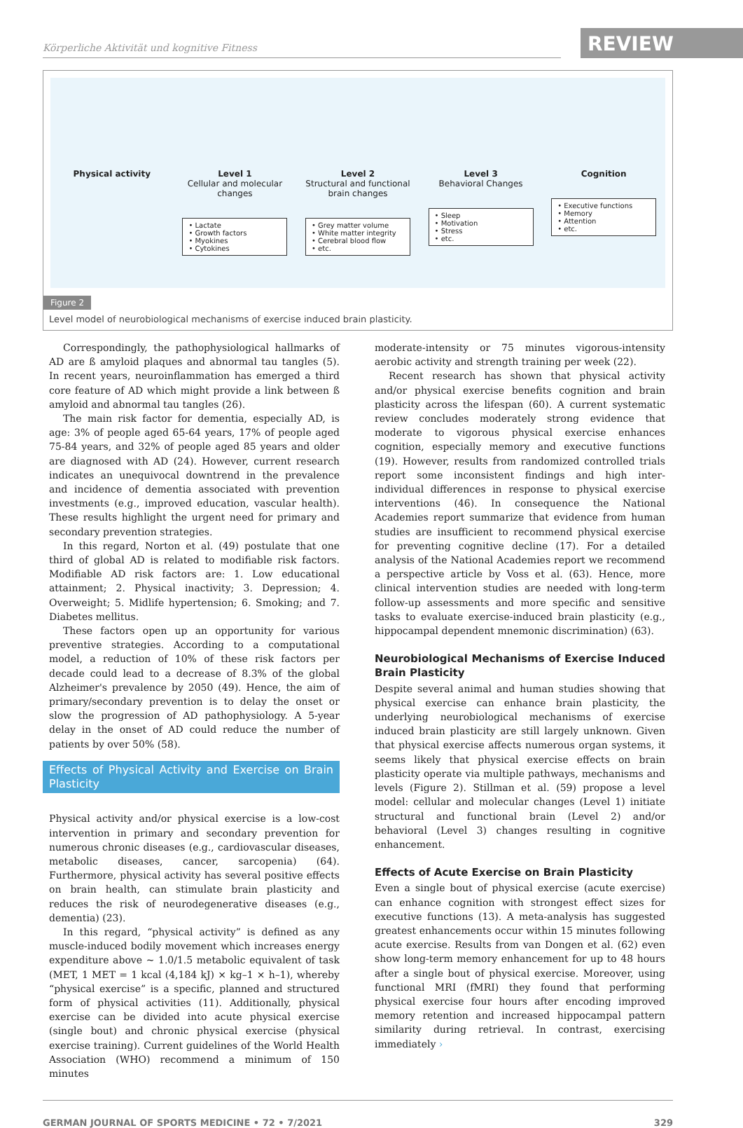Körperliche Aktivität und kognitive Fitness
REVIEW
Physical activity Level 1
Cellular and molecular changes
• Lactate
• Growth factors
• Myokines
• Cytokines
Level 2
Structural and functional brain changes
• Grey matter volume
• White matter integrity
• Cerebral blood flow
• etc.
Level 3
Behavioral Changes
• Sleep
• Motivation
• Stress
• etc.
Cognition
• Executive functions
• Memory
• Attention
• etc.
Figure 2
Level model of neurobiological mechanisms of exercise induced brain plasticity.
Correspondingly, the pathophysiological hallmarks of AD are ß amyloid plaques and abnormal tau tangles (5). In recent years, neuroinflammation has emerged a third core feature of AD which might provide a link between ß amyloid and abnormal tau tangles (26).
The main risk factor for dementia, especially AD, is age: 3% of people aged 65-64 years, 17% of people aged 75-84 years, and 32% of people aged 85 years and older are diagnosed with AD (24). However, current research indicates an unequivocal downtrend in the prevalence and incidence of dementia associated with prevention investments (e.g., improved education, vascular health). These results highlight the urgent need for primary and secondary prevention strategies.
In this regard, Norton et al. (49) postulate that one third of global AD is related to modifiable risk factors. Modifiable AD risk factors are: 1. Low educational attainment; 2. Physical inactivity; 3. Depression; 4. Overweight; 5. Midlife hypertension; 6. Smoking; and 7. Diabetes mellitus.
These factors open up an opportunity for various preventive strategies. According to a computational model, a reduction of 10% of these risk factors per decade could lead to a decrease of 8.3% of the global Alzheimer's prevalence by 2050 (49). Hence, the aim of primary/secondary prevention is to delay the onset or slow the progression of AD pathophysiology. A 5-year delay in the onset of AD could reduce the number of patients by over 50% (58).
Effects of Physical Activity and Exercise on Brain Plasticity
Physical activity and/or physical exercise is a low-cost intervention in primary and secondary prevention for numerous chronic diseases (e.g., cardiovascular diseases, metabolic diseases, cancer, sarcopenia) (64). Furthermore, physical activity has several positive effects on brain health, can stimulate brain plasticity and reduces the risk of neurodegenerative diseases (e.g., dementia) (23).
In this regard, “physical activity” is defined as any muscle-induced bodily movement which increases energy expenditure above ~ 1.0/1.5 metabolic equivalent of task (MET, 1 MET = 1 kcal (4,184 kJ) × kg–1 × h–1), whereby “physical exercise” is a specific, planned and structured form of physical activities (11). Additionally, physical exercise can be divided into acute physical exercise (single bout) and chronic physical exercise (physical exercise training). Current guidelines of the World Health Association (WHO) recommend a minimum of 150 minutes
moderate-intensity or 75 minutes vigorous-intensity aerobic activity and strength training per week (22).
Recent research has shown that physical activity and/or physical exercise benefits cognition and brain plasticity across the lifespan (60). A current systematic review concludes moderately strong evidence that moderate to vigorous physical exercise enhances cognition, especially memory and executive functions (19). However, results from randomized controlled trials report some inconsistent findings and high inter-individual differences in response to physical exercise interventions (46). In consequence the National Academies report summarize that evidence from human studies are insufficient to recommend physical exercise for preventing cognitive decline (17). For a detailed analysis of the National Academies report we recommend a perspective article by Voss et al. (63). Hence, more clinical intervention studies are needed with long-term follow-up assessments and more specific and sensitive tasks to evaluate exercise-induced brain plasticity (e.g., hippocampal dependent mnemonic discrimination) (63).
Neurobiological Mechanisms of Exercise Induced Brain Plasticity
Despite several animal and human studies showing that physical exercise can enhance brain plasticity, the underlying neurobiological mechanisms of exercise induced brain plasticity are still largely unknown. Given that physical exercise affects numerous organ systems, it seems likely that physical exercise effects on brain plasticity operate via multiple pathways, mechanisms and levels (Figure 2). Stillman et al. (59) propose a level model: cellular and molecular changes (Level 1) initiate structural and functional brain (Level 2) and/or behavioral (Level 3) changes resulting in cognitive enhancement.
Effects of Acute Exercise on Brain Plasticity
Even a single bout of physical exercise (acute exercise) can enhance cognition with strongest effect sizes for executive functions (13). A meta-analysis has suggested greatest enhancements occur within 15 minutes following acute exercise. Results from van Dongen et al. (62) even show long-term memory enhancement for up to 48 hours after a single bout of physical exercise. Moreover, using functional MRI (fMRI) they found that performing physical exercise four hours after encoding improved memory retention and increased hippocampal pattern similarity during retrieval. In contrast, exercising immediately ›
GERMAN JOURNAL OF SPORTS MEDICINE • 72 • 7/2021 329